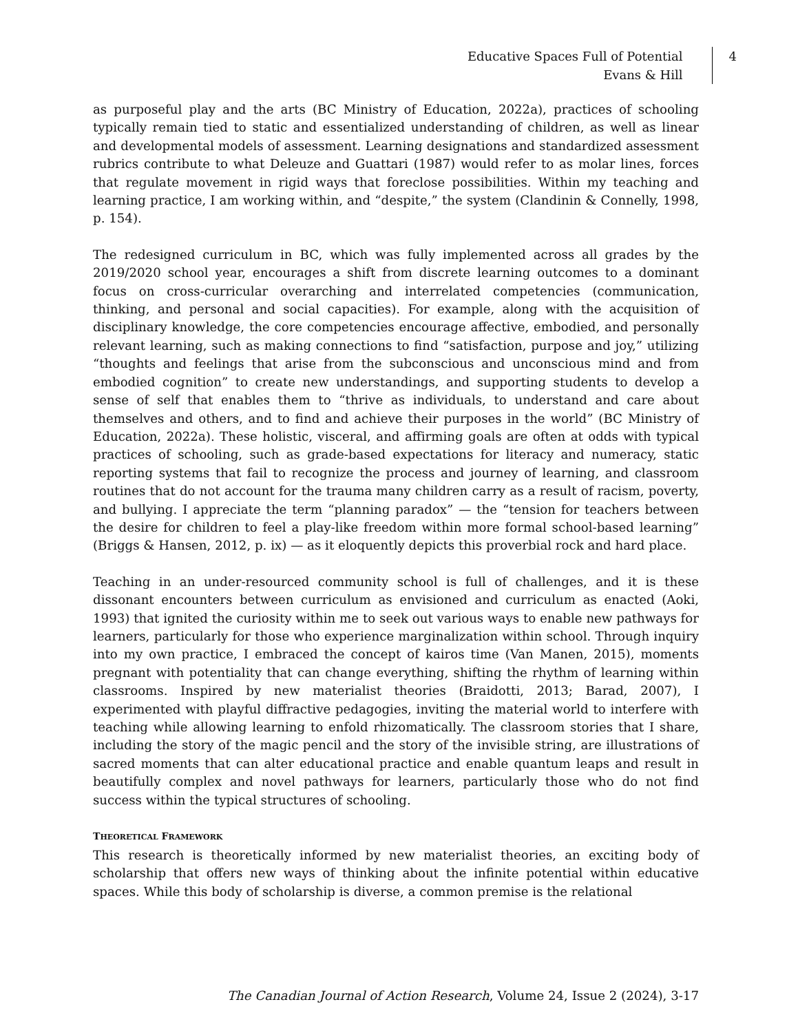Educative Spaces Full of Potential
Evans & Hill
4
as purposeful play and the arts (BC Ministry of Education, 2022a), practices of schooling typically remain tied to static and essentialized understanding of children, as well as linear and developmental models of assessment. Learning designations and standardized assessment rubrics contribute to what Deleuze and Guattari (1987) would refer to as molar lines, forces that regulate movement in rigid ways that foreclose possibilities. Within my teaching and learning practice, I am working within, and “despite,” the system (Clandinin & Connelly, 1998, p. 154).
The redesigned curriculum in BC, which was fully implemented across all grades by the 2019/2020 school year, encourages a shift from discrete learning outcomes to a dominant focus on cross-curricular overarching and interrelated competencies (communication, thinking, and personal and social capacities). For example, along with the acquisition of disciplinary knowledge, the core competencies encourage affective, embodied, and personally relevant learning, such as making connections to find “satisfaction, purpose and joy,” utilizing “thoughts and feelings that arise from the subconscious and unconscious mind and from embodied cognition” to create new understandings, and supporting students to develop a sense of self that enables them to “thrive as individuals, to understand and care about themselves and others, and to find and achieve their purposes in the world” (BC Ministry of Education, 2022a). These holistic, visceral, and affirming goals are often at odds with typical practices of schooling, such as grade-based expectations for literacy and numeracy, static reporting systems that fail to recognize the process and journey of learning, and classroom routines that do not account for the trauma many children carry as a result of racism, poverty, and bullying. I appreciate the term “planning paradox” — the “tension for teachers between the desire for children to feel a play-like freedom within more formal school-based learning” (Briggs & Hansen, 2012, p. ix) — as it eloquently depicts this proverbial rock and hard place.
Teaching in an under-resourced community school is full of challenges, and it is these dissonant encounters between curriculum as envisioned and curriculum as enacted (Aoki, 1993) that ignited the curiosity within me to seek out various ways to enable new pathways for learners, particularly for those who experience marginalization within school. Through inquiry into my own practice, I embraced the concept of kairos time (Van Manen, 2015), moments pregnant with potentiality that can change everything, shifting the rhythm of learning within classrooms. Inspired by new materialist theories (Braidotti, 2013; Barad, 2007), I experimented with playful diffractive pedagogies, inviting the material world to interfere with teaching while allowing learning to enfold rhizomatically. The classroom stories that I share, including the story of the magic pencil and the story of the invisible string, are illustrations of sacred moments that can alter educational practice and enable quantum leaps and result in beautifully complex and novel pathways for learners, particularly those who do not find success within the typical structures of schooling.
THEORETICAL FRAMEWORK
This research is theoretically informed by new materialist theories, an exciting body of scholarship that offers new ways of thinking about the infinite potential within educative spaces. While this body of scholarship is diverse, a common premise is the relational
The Canadian Journal of Action Research, Volume 24, Issue 2 (2024), 3-17